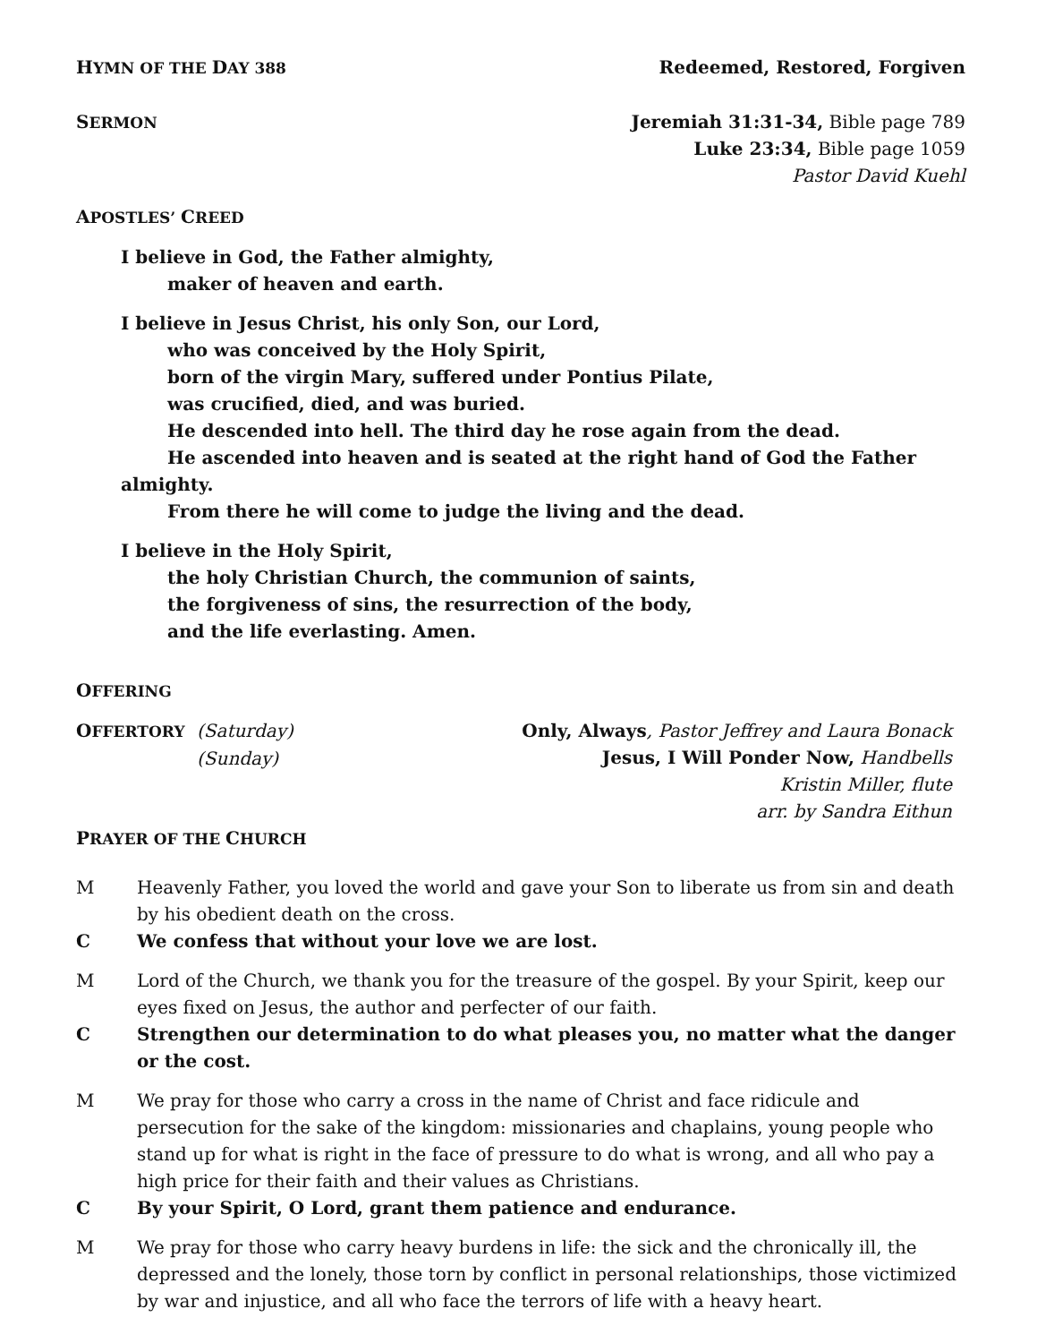HYMN OF THE DAY 388 Redeemed, Restored, Forgiven
SERMON
Jeremiah 31:31-34, Bible page 789
Luke 23:34, Bible page 1059
Pastor David Kuehl
APOSTLES’ CREED
I believe in God, the Father almighty,
maker of heaven and earth.
I believe in Jesus Christ, his only Son, our Lord,
who was conceived by the Holy Spirit,
born of the virgin Mary, suffered under Pontius Pilate,
was crucified, died, and was buried.
He descended into hell. The third day he rose again from the dead.
He ascended into heaven and is seated at the right hand of God the Father almighty.
From there he will come to judge the living and the dead.
I believe in the Holy Spirit,
the holy Christian Church, the communion of saints,
the forgiveness of sins, the resurrection of the body,
and the life everlasting. Amen.
OFFERING
OFFERTORY (Saturday)
(Sunday)
Only, Always, Pastor Jeffrey and Laura Bonack
Jesus, I Will Ponder Now, Handbells
Kristin Miller, flute
arr. by Sandra Eithun
PRAYER OF THE CHURCH
M Heavenly Father, you loved the world and gave your Son to liberate us from sin and death by his obedient death on the cross.
C We confess that without your love we are lost.
M Lord of the Church, we thank you for the treasure of the gospel. By your Spirit, keep our eyes fixed on Jesus, the author and perfecter of our faith.
C Strengthen our determination to do what pleases you, no matter what the danger or the cost.
M We pray for those who carry a cross in the name of Christ and face ridicule and persecution for the sake of the kingdom: missionaries and chaplains, young people who stand up for what is right in the face of pressure to do what is wrong, and all who pay a high price for their faith and their values as Christians.
C By your Spirit, O Lord, grant them patience and endurance.
M We pray for those who carry heavy burdens in life: the sick and the chronically ill, the depressed and the lonely, those torn by conflict in personal relationships, those victimized by war and injustice, and all who face the terrors of life with a heavy heart.